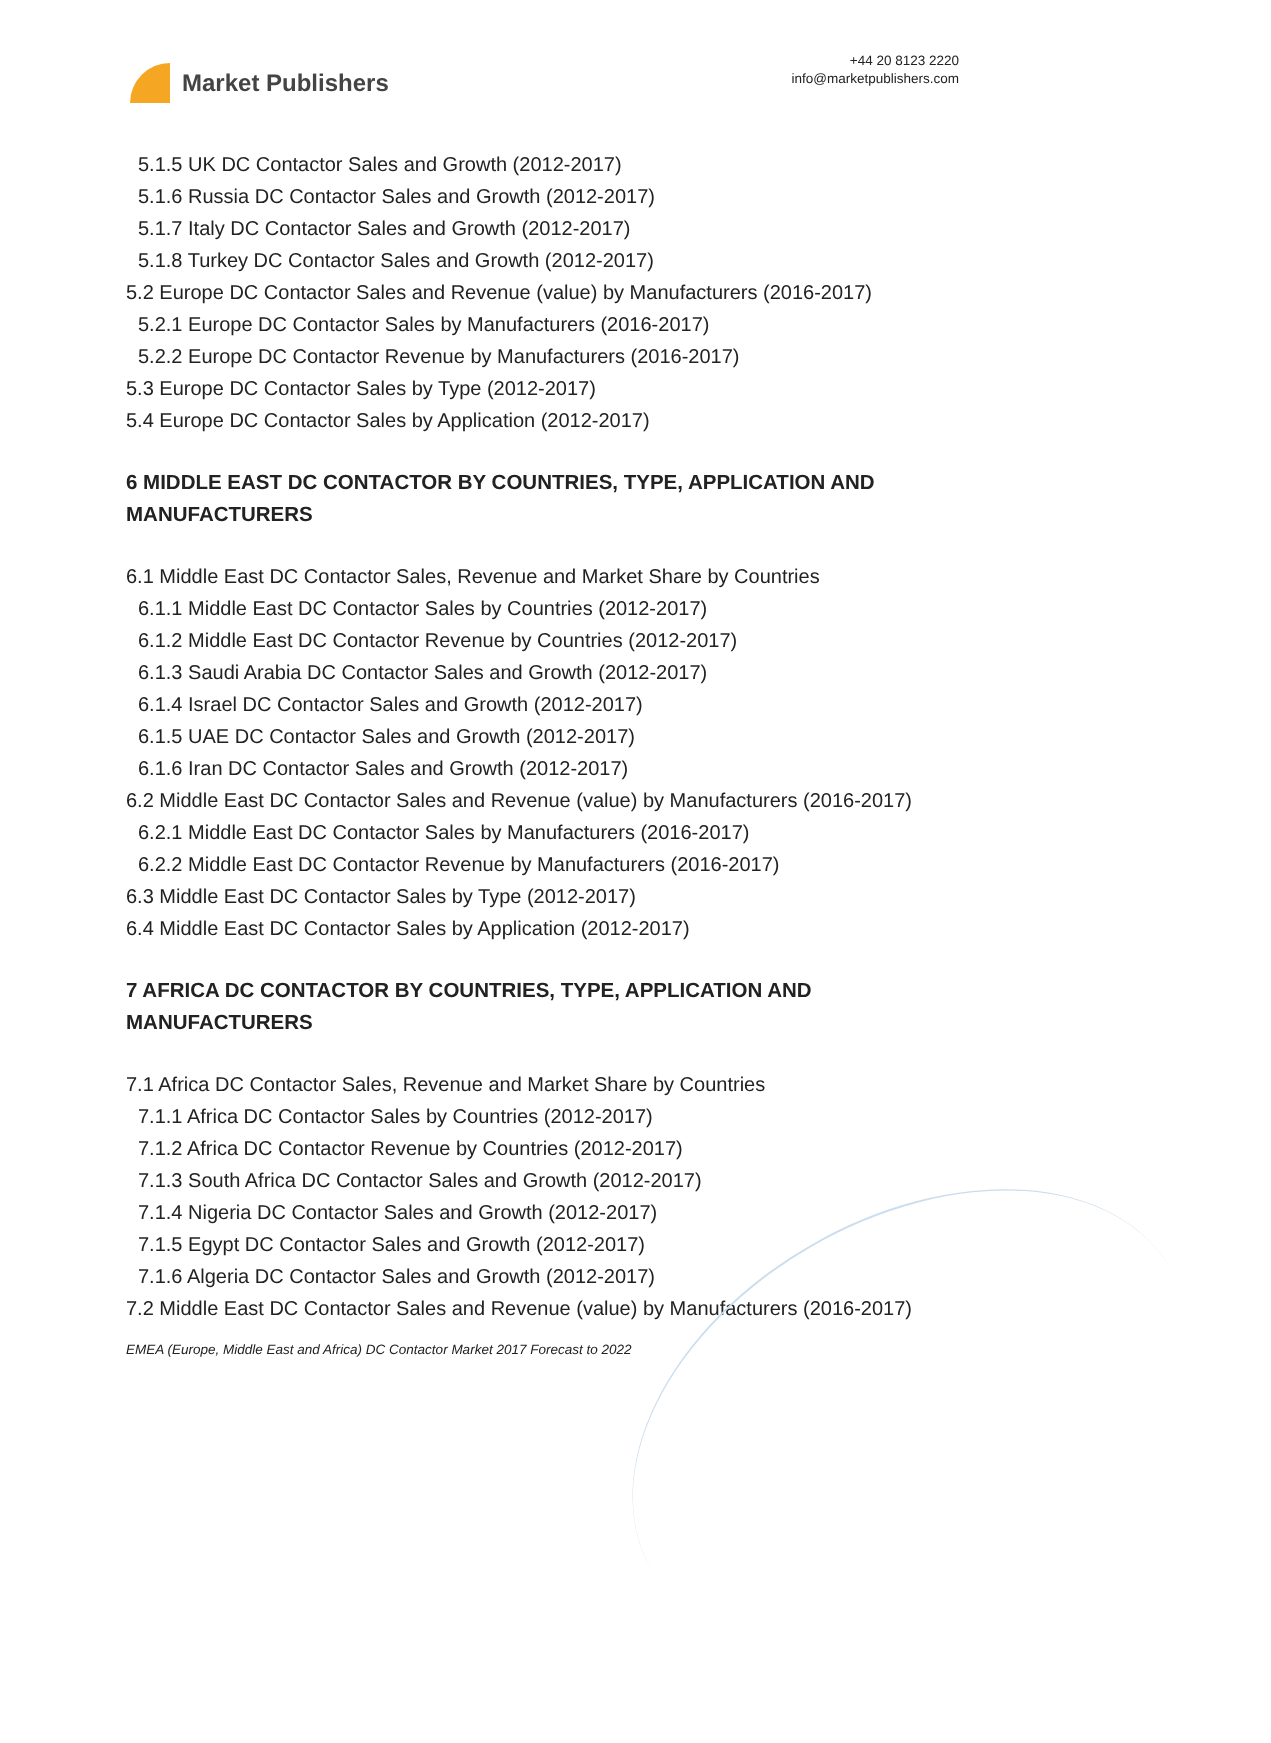Market Publishers
+44 20 8123 2220
info@marketpublishers.com
5.1.5 UK DC Contactor Sales and Growth (2012-2017)
5.1.6 Russia DC Contactor Sales and Growth (2012-2017)
5.1.7 Italy DC Contactor Sales and Growth (2012-2017)
5.1.8 Turkey DC Contactor Sales and Growth (2012-2017)
5.2 Europe DC Contactor Sales and Revenue (value) by Manufacturers (2016-2017)
5.2.1 Europe DC Contactor Sales by Manufacturers (2016-2017)
5.2.2 Europe DC Contactor Revenue by Manufacturers (2016-2017)
5.3 Europe DC Contactor Sales by Type (2012-2017)
5.4 Europe DC Contactor Sales by Application (2012-2017)
6 MIDDLE EAST DC CONTACTOR BY COUNTRIES, TYPE, APPLICATION AND MANUFACTURERS
6.1 Middle East DC Contactor Sales, Revenue and Market Share by Countries
6.1.1 Middle East DC Contactor Sales by Countries (2012-2017)
6.1.2 Middle East DC Contactor Revenue by Countries (2012-2017)
6.1.3 Saudi Arabia DC Contactor Sales and Growth (2012-2017)
6.1.4 Israel DC Contactor Sales and Growth (2012-2017)
6.1.5 UAE DC Contactor Sales and Growth (2012-2017)
6.1.6 Iran DC Contactor Sales and Growth (2012-2017)
6.2 Middle East DC Contactor Sales and Revenue (value) by Manufacturers (2016-2017)
6.2.1 Middle East DC Contactor Sales by Manufacturers (2016-2017)
6.2.2 Middle East DC Contactor Revenue by Manufacturers (2016-2017)
6.3 Middle East DC Contactor Sales by Type (2012-2017)
6.4 Middle East DC Contactor Sales by Application (2012-2017)
7 AFRICA DC CONTACTOR BY COUNTRIES, TYPE, APPLICATION AND MANUFACTURERS
7.1 Africa DC Contactor Sales, Revenue and Market Share by Countries
7.1.1 Africa DC Contactor Sales by Countries (2012-2017)
7.1.2 Africa DC Contactor Revenue by Countries (2012-2017)
7.1.3 South Africa DC Contactor Sales and Growth (2012-2017)
7.1.4 Nigeria DC Contactor Sales and Growth (2012-2017)
7.1.5 Egypt DC Contactor Sales and Growth (2012-2017)
7.1.6 Algeria DC Contactor Sales and Growth (2012-2017)
7.2 Middle East DC Contactor Sales and Revenue (value) by Manufacturers (2016-2017)
EMEA (Europe, Middle East and Africa) DC Contactor Market 2017 Forecast to 2022